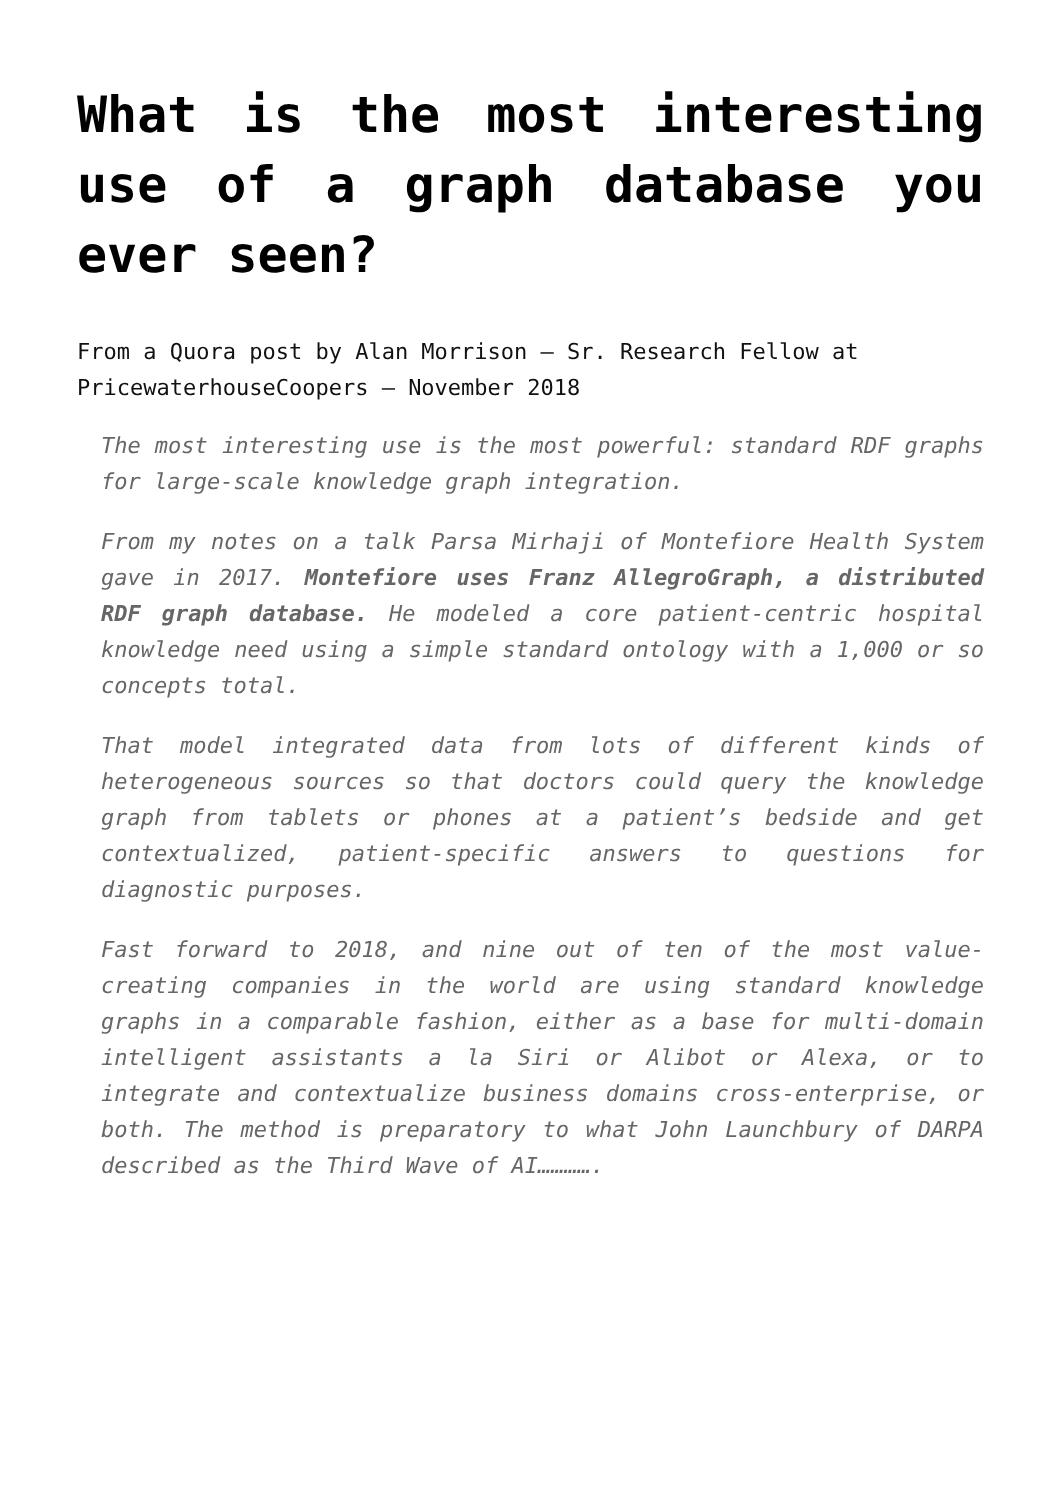What is the most interesting use of a graph database you ever seen?
From a Quora post by Alan Morrison – Sr. Research Fellow at PricewaterhouseCoopers – November 2018
The most interesting use is the most powerful: standard RDF graphs for large-scale knowledge graph integration.
From my notes on a talk Parsa Mirhaji of Montefiore Health System gave in 2017. Montefiore uses Franz AllegroGraph, a distributed RDF graph database. He modeled a core patient-centric hospital knowledge need using a simple standard ontology with a 1,000 or so concepts total.
That model integrated data from lots of different kinds of heterogeneous sources so that doctors could query the knowledge graph from tablets or phones at a patient’s bedside and get contextualized, patient-specific answers to questions for diagnostic purposes.
Fast forward to 2018, and nine out of ten of the most value-creating companies in the world are using standard knowledge graphs in a comparable fashion, either as a base for multi-domain intelligent assistants a la Siri or Alibot or Alexa, or to integrate and contextualize business domains cross-enterprise, or both. The method is preparatory to what John Launchbury of DARPA described as the Third Wave of AI………….